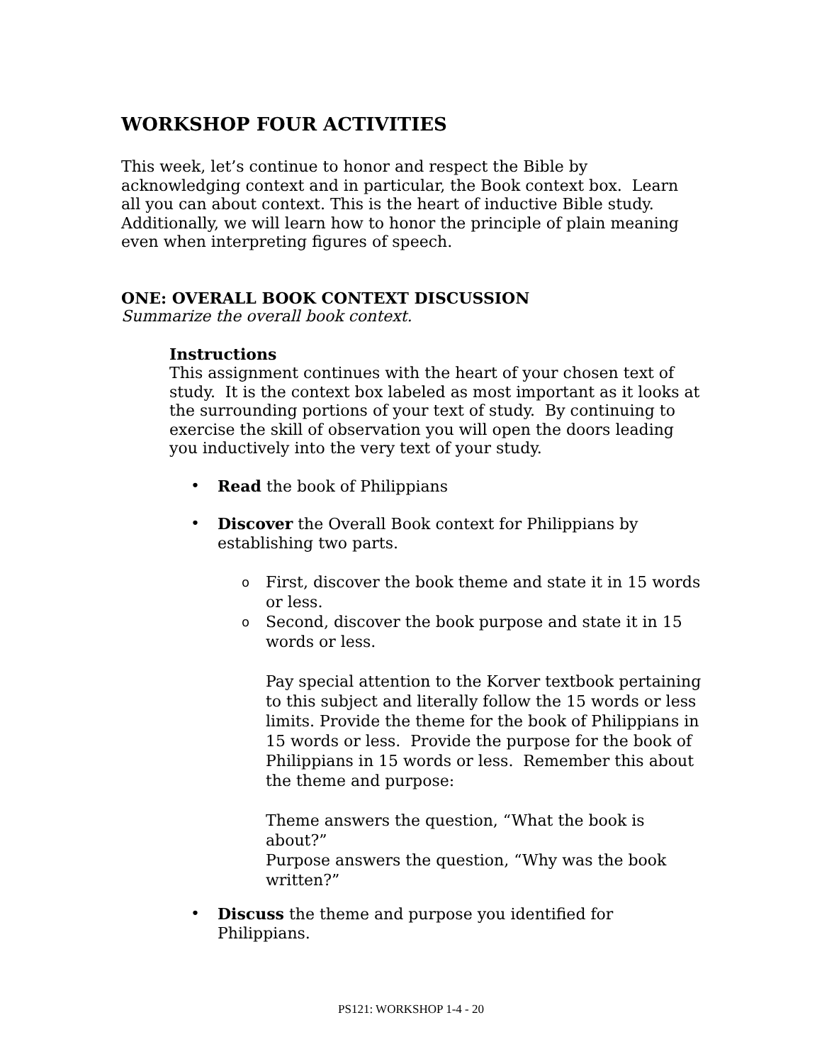WORKSHOP FOUR ACTIVITIES
This week, let’s continue to honor and respect the Bible by acknowledging context and in particular, the Book context box. Learn all you can about context. This is the heart of inductive Bible study. Additionally, we will learn how to honor the principle of plain meaning even when interpreting figures of speech.
ONE: OVERALL BOOK CONTEXT DISCUSSION
Summarize the overall book context.
Instructions
This assignment continues with the heart of your chosen text of study. It is the context box labeled as most important as it looks at the surrounding portions of your text of study. By continuing to exercise the skill of observation you will open the doors leading you inductively into the very text of your study.
• Read the book of Philippians
• Discover the Overall Book context for Philippians by establishing two parts.
o First, discover the book theme and state it in 15 words or less.
o Second, discover the book purpose and state it in 15 words or less.
Pay special attention to the Korver textbook pertaining to this subject and literally follow the 15 words or less limits. Provide the theme for the book of Philippians in 15 words or less. Provide the purpose for the book of Philippians in 15 words or less. Remember this about the theme and purpose:
Theme answers the question, “What the book is about?”
Purpose answers the question, “Why was the book written?”
• Discuss the theme and purpose you identified for Philippians.
PS121: WORKSHOP 1-4 - 20